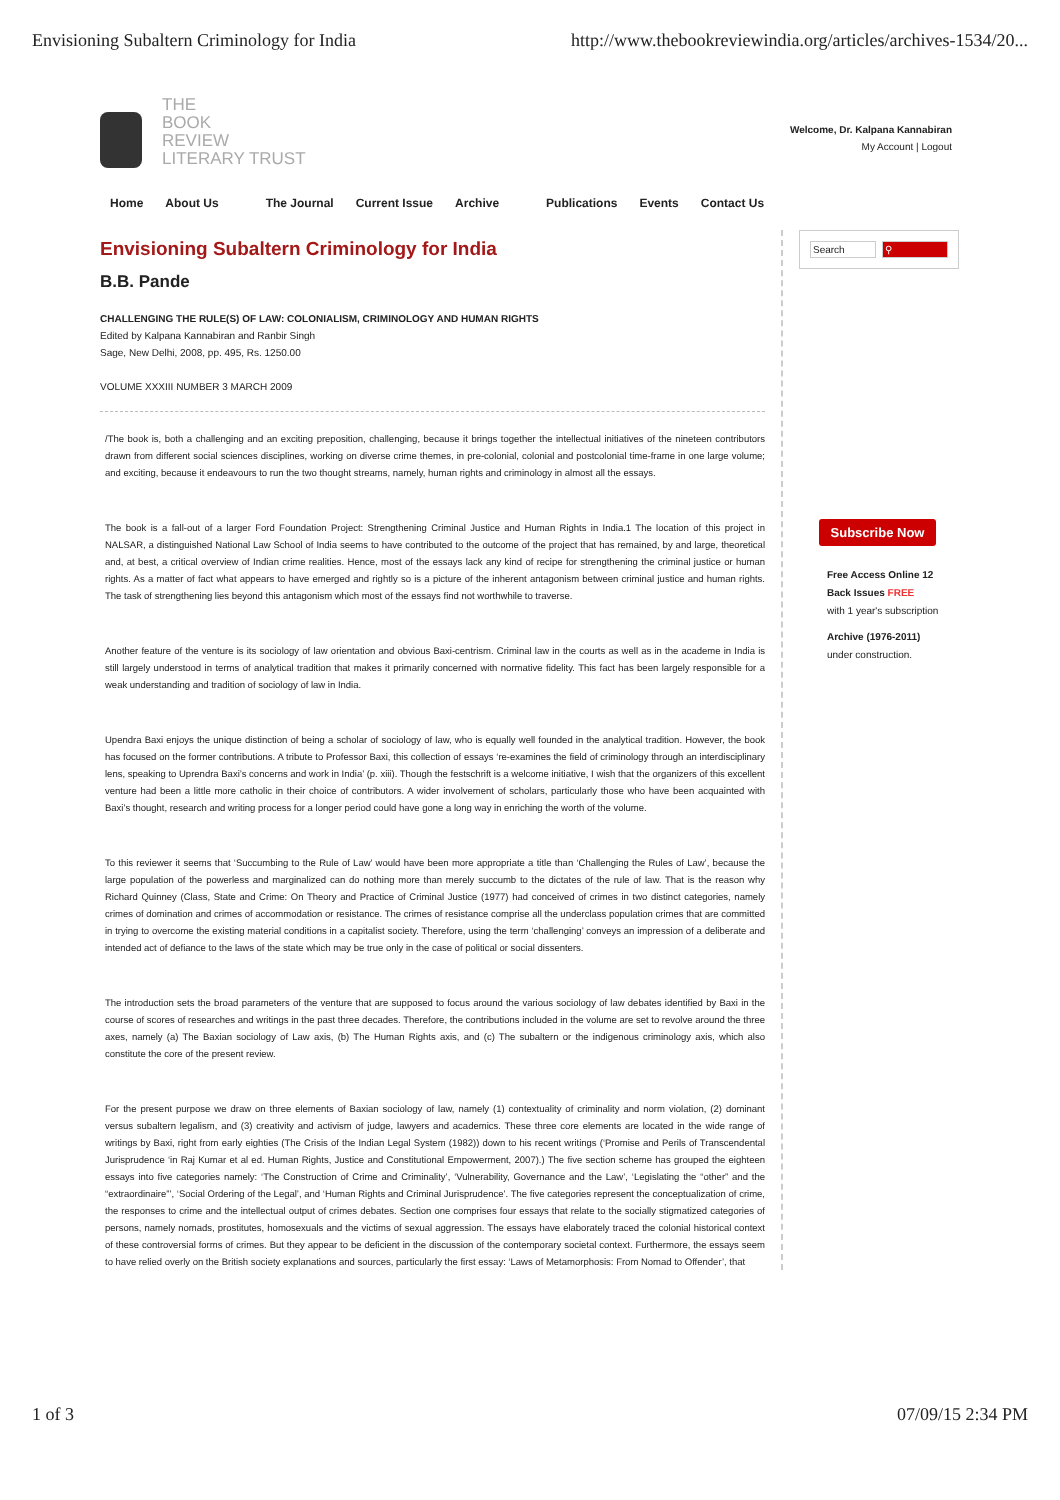Envisioning Subaltern Criminology for India http://www.thebookreviewindia.org/articles/archives-1534/20...
THE
BOOK
REVIEW
LITERARY TRUST
Welcome, Dr. Kalpana Kannabiran
My Account | Logout
Home About Us The Journal Current Issue Archive Publications Events Contact Us
Envisioning Subaltern Criminology for India
B.B. Pande
CHALLENGING THE RULE(S) OF LAW: COLONIALISM, CRIMINOLOGY AND HUMAN RIGHTS
Edited by Kalpana Kannabiran and Ranbir Singh
Sage, New Delhi, 2008, pp. 495, Rs. 1250.00
VOLUME XXXIII NUMBER 3 MARCH 2009
/The book is, both a challenging and an exciting preposition, challenging, because it brings together the intellectual initiatives of the nineteen contributors drawn from different social sciences disciplines, working on diverse crime themes, in pre-colonial, colonial and postcolonial time-frame in one large volume; and exciting, because it endeavours to run the two thought streams, namely, human rights and criminology in almost all the essays.
The book is a fall-out of a larger Ford Foundation Project: Strengthening Criminal Justice and Human Rights in India.1 The location of this project in NALSAR, a distinguished National Law School of India seems to have contributed to the outcome of the project that has remained, by and large, theoretical and, at best, a critical overview of Indian crime realities. Hence, most of the essays lack any kind of recipe for strengthening the criminal justice or human rights. As a matter of fact what appears to have emerged and rightly so is a picture of the inherent antagonism between criminal justice and human rights. The task of strengthening lies beyond this antagonism which most of the essays find not worthwhile to traverse.
Another feature of the venture is its sociology of law orientation and obvious Baxi-centrism. Criminal law in the courts as well as in the academe in India is still largely understood in terms of analytical tradition that makes it primarily concerned with normative fidelity. This fact has been largely responsible for a weak understanding and tradition of sociology of law in India.
Upendra Baxi enjoys the unique distinction of being a scholar of sociology of law, who is equally well founded in the analytical tradition. However, the book has focused on the former contributions. A tribute to Professor Baxi, this collection of essays ‘re-examines the field of criminology through an interdisciplinary lens, speaking to Uprendra Baxi’s concerns and work in India’ (p. xiii). Though the festschrift is a welcome initiative, I wish that the organizers of this excellent venture had been a little more catholic in their choice of contributors. A wider involvement of scholars, particularly those who have been acquainted with Baxi’s thought, research and writing process for a longer period could have gone a long way in enriching the worth of the volume.
To this reviewer it seems that ‘Succumbing to the Rule of Law’ would have been more appropriate a title than ‘Challenging the Rules of Law’, because the large population of the powerless and marginalized can do nothing more than merely succumb to the dictates of the rule of law. That is the reason why Richard Quinney (Class, State and Crime: On Theory and Practice of Criminal Justice (1977) had conceived of crimes in two distinct categories, namely crimes of domination and crimes of accommodation or resistance. The crimes of resistance comprise all the underclass population crimes that are committed in trying to overcome the existing material conditions in a capitalist society. Therefore, using the term ‘challenging’ conveys an impression of a deliberate and intended act of defiance to the laws of the state which may be true only in the case of political or social dissenters.
The introduction sets the broad parameters of the venture that are supposed to focus around the various sociology of law debates identified by Baxi in the course of scores of researches and writings in the past three decades. Therefore, the contributions included in the volume are set to revolve around the three axes, namely (a) The Baxian sociology of Law axis, (b) The Human Rights axis, and (c) The subaltern or the indigenous criminology axis, which also constitute the core of the present review.
For the present purpose we draw on three elements of Baxian sociology of law, namely (1) contextuality of criminality and norm violation, (2) dominant versus subaltern legalism, and (3) creativity and activism of judge, lawyers and academics. These three core elements are located in the wide range of writings by Baxi, right from early eighties (The Crisis of the Indian Legal System (1982)) down to his recent writings (‘Promise and Perils of Transcendental Jurisprudence ‘in Raj Kumar et al ed. Human Rights, Justice and Constitutional Empowerment, 2007).) The five section scheme has grouped the eighteen essays into five categories namely: ‘The Construction of Crime and Criminality’, ‘Vulnerability, Governance and the Law’, ‘Legislating the “other” and the “extraordinaire”’, ‘Social Ordering of the Legal’, and ‘Human Rights and Criminal Jurisprudence’. The five categories represent the conceptualization of crime, the responses to crime and the intellectual output of crimes debates. Section one comprises four essays that relate to the socially stigmatized categories of persons, namely nomads, prostitutes, homosexuals and the victims of sexual aggression. The essays have elaborately traced the colonial historical context of these controversial forms of crimes. But they appear to be deficient in the discussion of the contemporary societal context. Furthermore, the essays seem to have relied overly on the British society explanations and sources, particularly the first essay: ‘Laws of Metamorphosis: From Nomad to Offender’, that
Search ⚲
Subscribe Now
Free Access Online 12 Back Issues FREE
with 1 year's subscription
Archive (1976-2011)
under construction.
1 of 3 07/09/15 2:34 PM